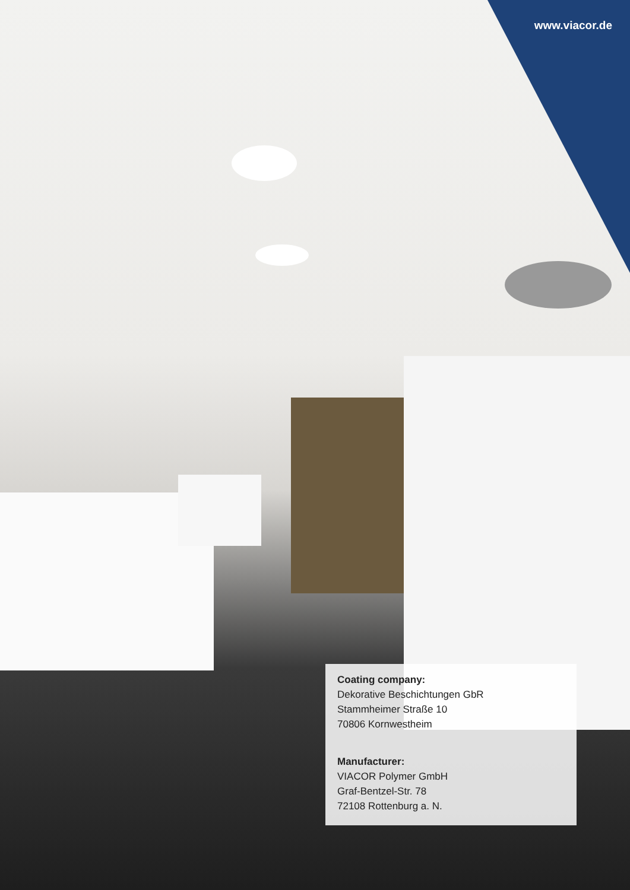www.viacor.de
Coating company:
Dekorative Beschichtungen GbR
Stammheimer Straße 10
70806 Kornwestheim
Manufacturer:
VIACOR Polymer GmbH
Graf-Bentzel-Str. 78
72108 Rottenburg a. N.